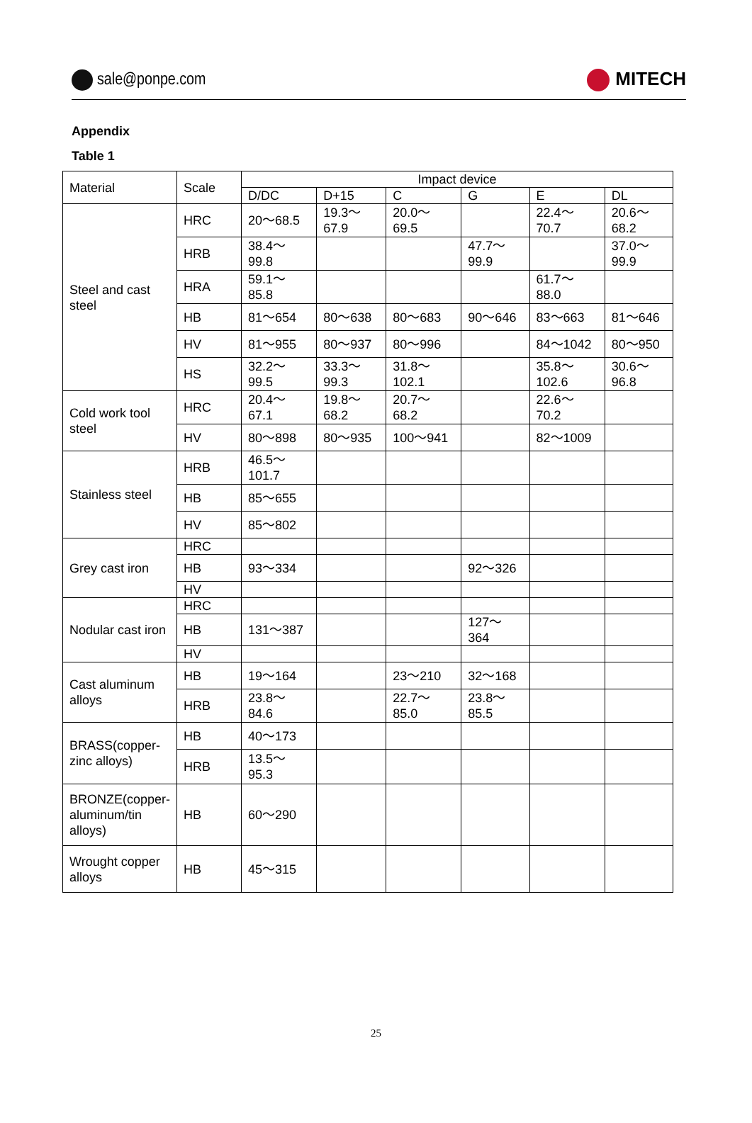sale@ponpe.com MITECH
Appendix
Table 1
| Material | Scale | Impact device | | | | | |
| --- | --- | --- | --- | --- | --- | --- | --- |
| | | D/DC | D+15 | C | G | E | DL |
| Steel and cast steel | HRC | 20～68.5 | 19.3～67.9 | 20.0～69.5 | | 22.4～70.7 | 20.6～68.2 |
| | HRB | 38.4～99.8 | | | 47.7～99.9 | | 37.0～99.9 |
| | HRA | 59.1～85.8 | | | | 61.7～88.0 | |
| | HB | 81～654 | 80～638 | 80～683 | 90～646 | 83～663 | 81～646 |
| | HV | 81～955 | 80～937 | 80～996 | | 84～1042 | 80～950 |
| | HS | 32.2～99.5 | 33.3～99.3 | 31.8～102.1 | | 35.8～102.6 | 30.6～96.8 |
| Cold work tool steel | HRC | 20.4～67.1 | 19.8～68.2 | 20.7～68.2 | | 22.6～70.2 | |
| | HV | 80～898 | 80～935 | 100～941 | | 82～1009 | |
| Stainless steel | HRB | 46.5～101.7 | | | | | |
| | HB | 85～655 | | | | | |
| | HV | 85～802 | | | | | |
| Grey cast iron | HRC | | | | | | |
| | HB | 93～334 | | | 92～326 | | |
| | HV | | | | | | |
| Nodular cast iron | HRC | | | | | | |
| | HB | 131～387 | | | 127～364 | | |
| | HV | | | | | | |
| Cast aluminum alloys | HB | 19～164 | | 23～210 | 32～168 | | |
| | HRB | 23.8～84.6 | | 22.7～85.0 | 23.8～85.5 | | |
| BRASS(copper-zinc alloys) | HB | 40～173 | | | | | |
| | HRB | 13.5～95.3 | | | | | |
| BRONZE(copper-aluminum/tin alloys) | HB | 60～290 | | | | | |
| Wrought copper alloys | HB | 45～315 | | | | | |
25